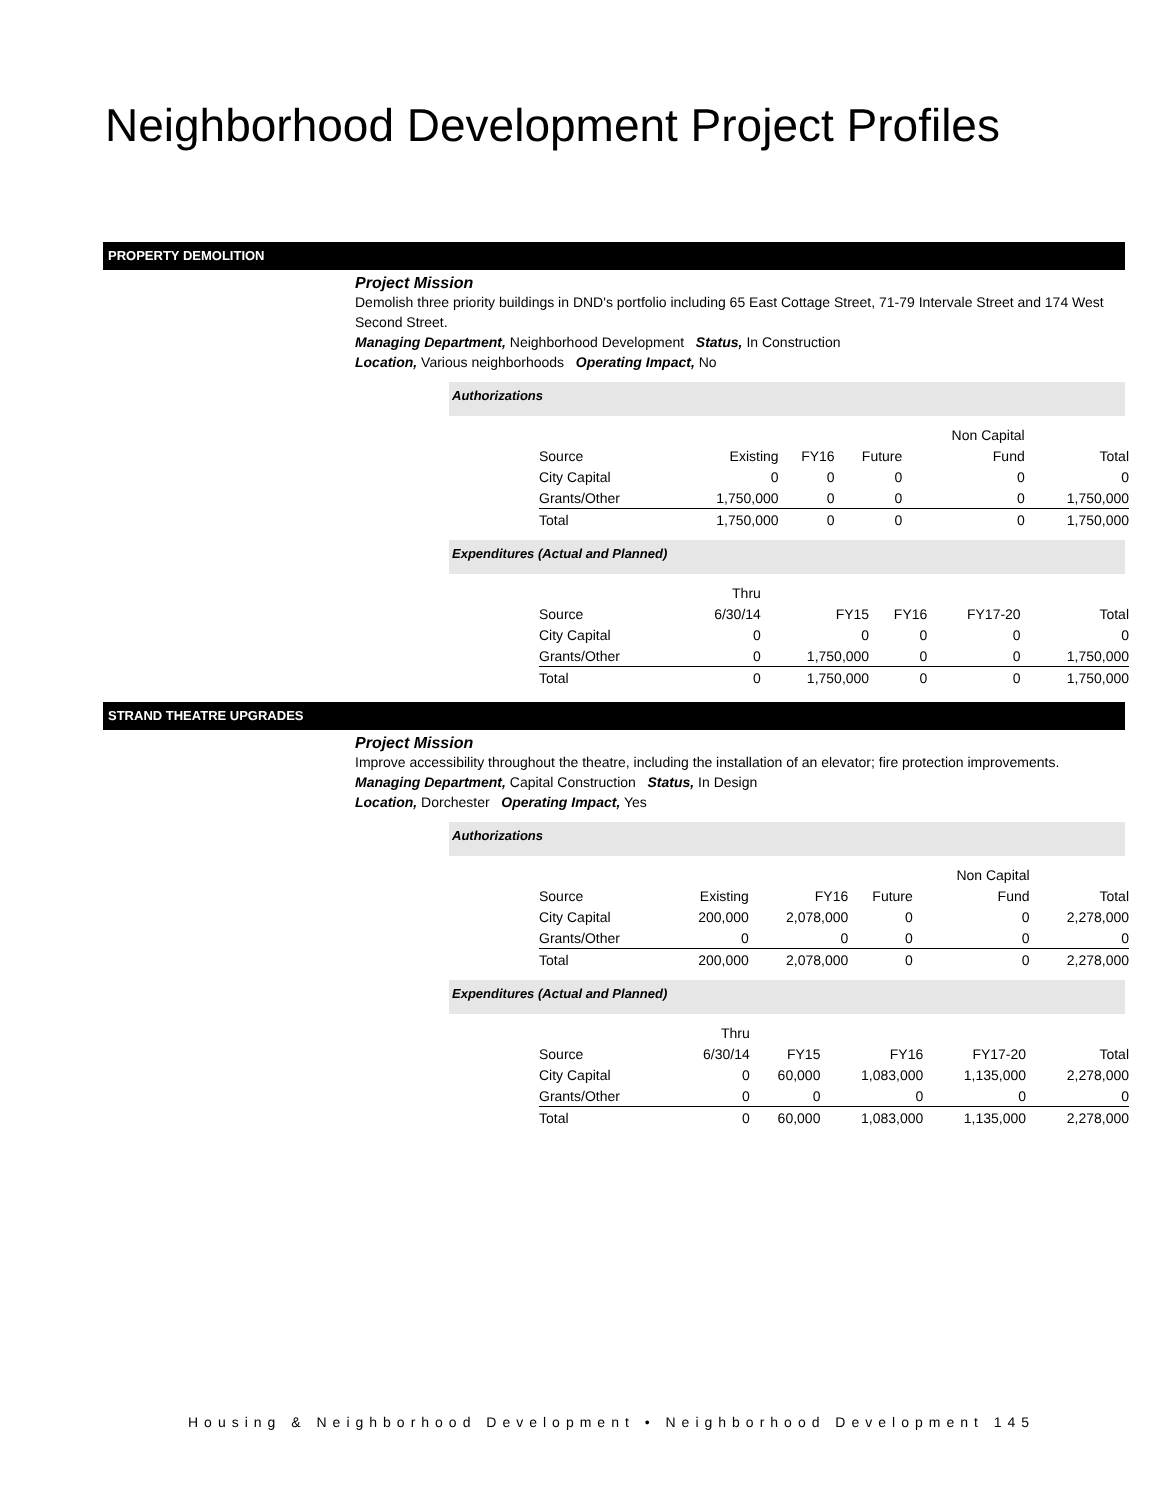Neighborhood Development Project Profiles
PROPERTY DEMOLITION
Project Mission
Demolish three priority buildings in DND's portfolio including 65 East Cottage Street, 71-79 Intervale Street and 174 West Second Street.
Managing Department, Neighborhood Development Status, In Construction
Location, Various neighborhoods Operating Impact, No
Authorizations
| | | | | Non Capital | |
| Source | Existing | FY16 | Future | Fund | Total |
| City Capital | 0 | 0 | 0 | 0 | 0 |
| Grants/Other | 1,750,000 | 0 | 0 | 0 | 1,750,000 |
| Total | 1,750,000 | 0 | 0 | 0 | 1,750,000 |
Expenditures (Actual and Planned)
| | Thru | | | | |
| Source | 6/30/14 | FY15 | FY16 | FY17-20 | Total |
| City Capital | 0 | 0 | 0 | 0 | 0 |
| Grants/Other | 0 | 1,750,000 | 0 | 0 | 1,750,000 |
| Total | 0 | 1,750,000 | 0 | 0 | 1,750,000 |
STRAND THEATRE UPGRADES
Project Mission
Improve accessibility throughout the theatre, including the installation of an elevator; fire protection improvements.
Managing Department, Capital Construction Status, In Design
Location, Dorchester Operating Impact, Yes
Authorizations
| | | | | Non Capital | |
| Source | Existing | FY16 | Future | Fund | Total |
| City Capital | 200,000 | 2,078,000 | 0 | 0 | 2,278,000 |
| Grants/Other | 0 | 0 | 0 | 0 | 0 |
| Total | 200,000 | 2,078,000 | 0 | 0 | 2,278,000 |
Expenditures (Actual and Planned)
| | Thru | | | | |
| Source | 6/30/14 | FY15 | FY16 | FY17-20 | Total |
| City Capital | 0 | 60,000 | 1,083,000 | 1,135,000 | 2,278,000 |
| Grants/Other | 0 | 0 | 0 | 0 | 0 |
| Total | 0 | 60,000 | 1,083,000 | 1,135,000 | 2,278,000 |
Housing & Neighborhood Development • Neighborhood Development 145